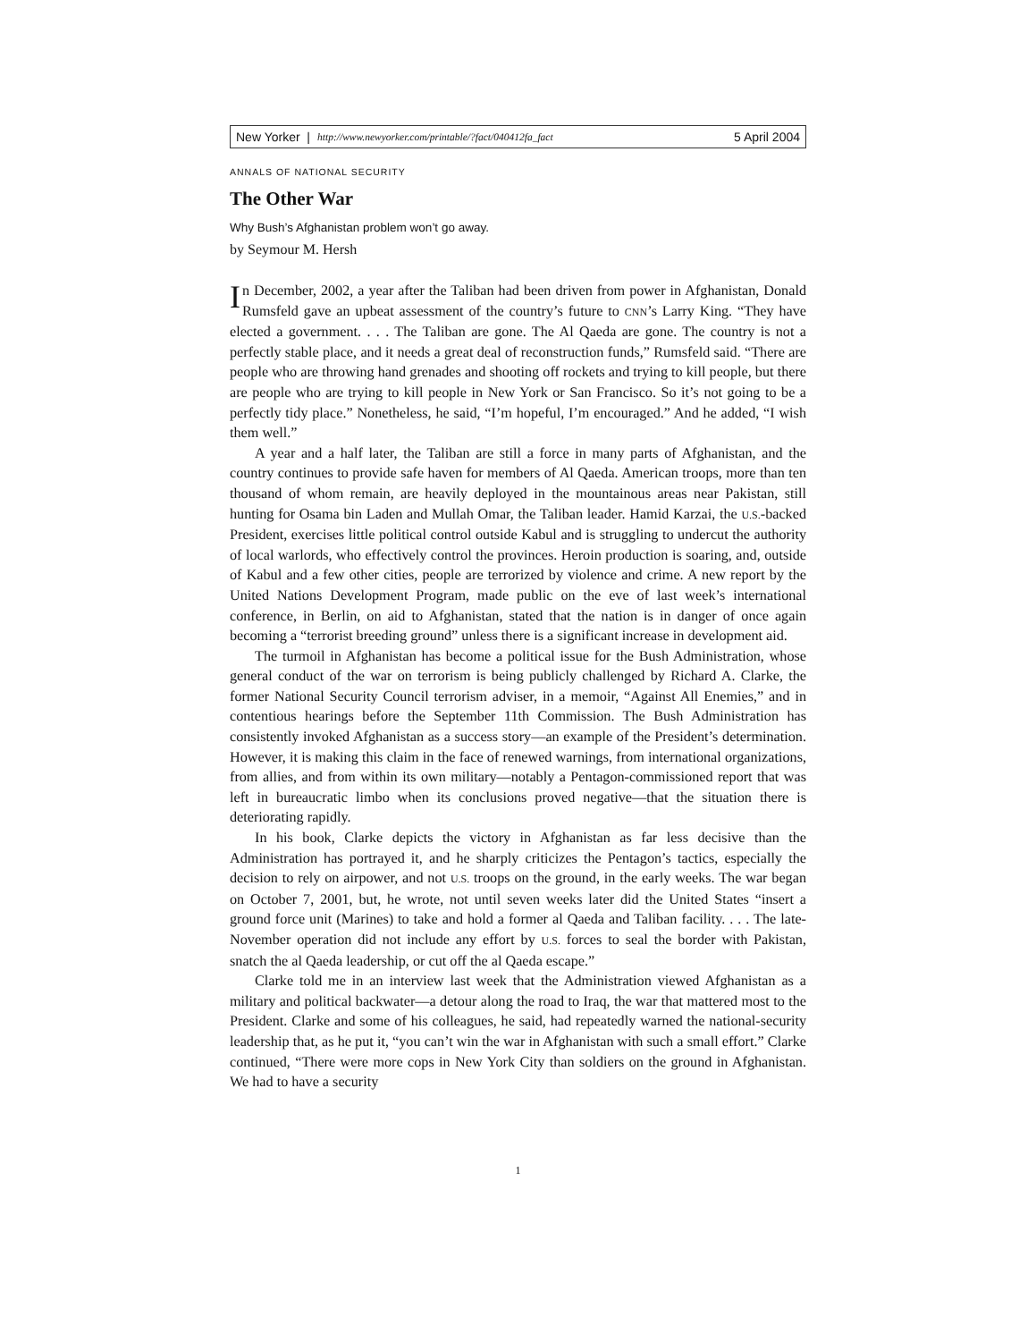New Yorker | http://www.newyorker.com/printable/?fact/040412fa_fact 5 April 2004
ANNALS OF NATIONAL SECURITY
The Other War
Why Bush’s Afghanistan problem won’t go away.
by Seymour M. Hersh
In December, 2002, a year after the Taliban had been driven from power in Afghanistan, Donald Rumsfeld gave an upbeat assessment of the country’s future to CNN’s Larry King. “They have elected a government. . . . The Taliban are gone. The Al Qaeda are gone. The country is not a perfectly stable place, and it needs a great deal of reconstruction funds,” Rumsfeld said. “There are people who are throwing hand grenades and shooting off rockets and trying to kill people, but there are people who are trying to kill people in New York or San Francisco. So it’s not going to be a perfectly tidy place.” Nonetheless, he said, “I’m hopeful, I’m encouraged.” And he added, “I wish them well.”
A year and a half later, the Taliban are still a force in many parts of Afghanistan, and the country continues to provide safe haven for members of Al Qaeda. American troops, more than ten thousand of whom remain, are heavily deployed in the mountainous areas near Pakistan, still hunting for Osama bin Laden and Mullah Omar, the Taliban leader. Hamid Karzai, the U.S.-backed President, exercises little political control outside Kabul and is struggling to undercut the authority of local warlords, who effectively control the provinces. Heroin production is soaring, and, outside of Kabul and a few other cities, people are terrorized by violence and crime. A new report by the United Nations Development Program, made public on the eve of last week’s international conference, in Berlin, on aid to Afghanistan, stated that the nation is in danger of once again becoming a “terrorist breeding ground” unless there is a significant increase in development aid.
The turmoil in Afghanistan has become a political issue for the Bush Administration, whose general conduct of the war on terrorism is being publicly challenged by Richard A. Clarke, the former National Security Council terrorism adviser, in a memoir, “Against All Enemies,” and in contentious hearings before the September 11th Commission. The Bush Administration has consistently invoked Afghanistan as a success story—an example of the President’s determination. However, it is making this claim in the face of renewed warnings, from international organizations, from allies, and from within its own military—notably a Pentagon-commissioned report that was left in bureaucratic limbo when its conclusions proved negative—that the situation there is deteriorating rapidly.
In his book, Clarke depicts the victory in Afghanistan as far less decisive than the Administration has portrayed it, and he sharply criticizes the Pentagon’s tactics, especially the decision to rely on airpower, and not U.S. troops on the ground, in the early weeks. The war began on October 7, 2001, but, he wrote, not until seven weeks later did the United States “insert a ground force unit (Marines) to take and hold a former al Qaeda and Taliban facility. . . . The late-November operation did not include any effort by U.S. forces to seal the border with Pakistan, snatch the al Qaeda leadership, or cut off the al Qaeda escape.”
Clarke told me in an interview last week that the Administration viewed Afghanistan as a military and political backwater—a detour along the road to Iraq, the war that mattered most to the President. Clarke and some of his colleagues, he said, had repeatedly warned the national-security leadership that, as he put it, “you can’t win the war in Afghanistan with such a small effort.” Clarke continued, “There were more cops in New York City than soldiers on the ground in Afghanistan. We had to have a security
1